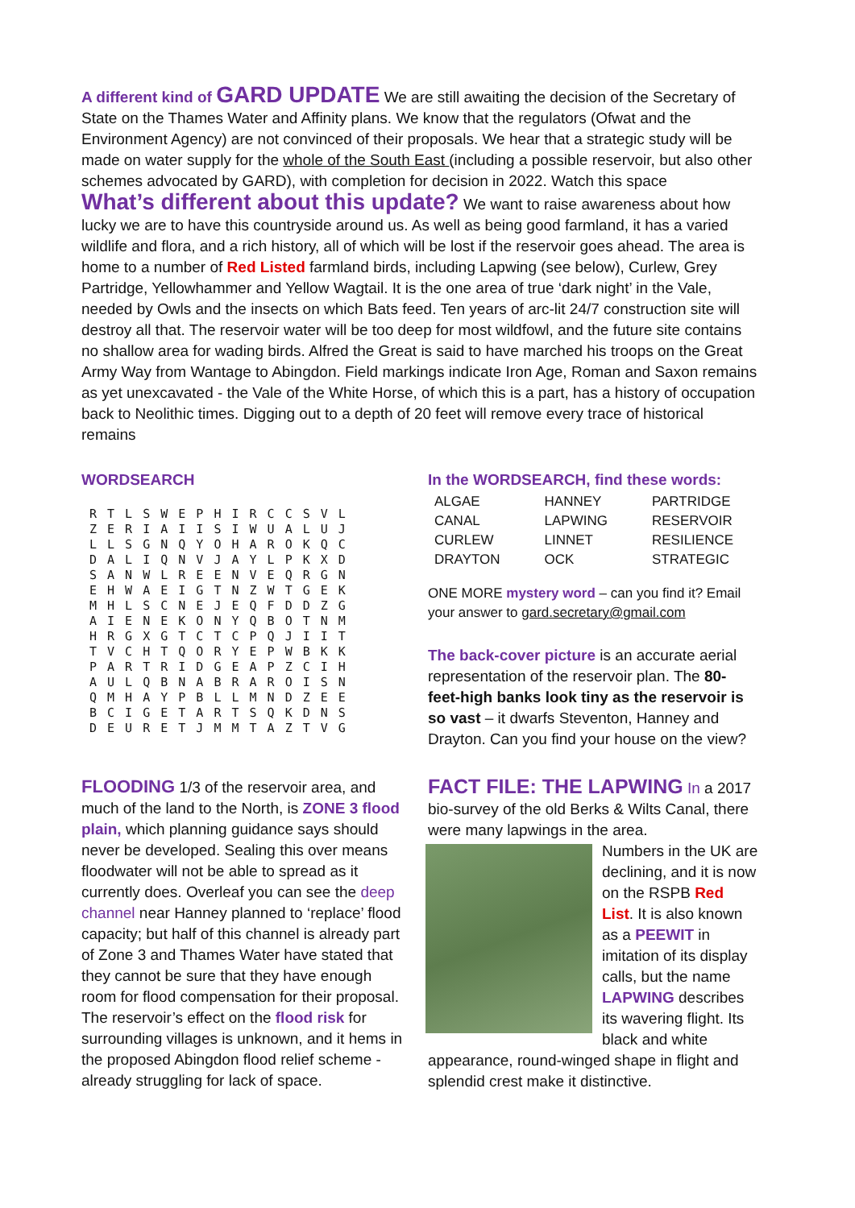A different kind of GARD UPDATE We are still awaiting the decision of the Secretary of State on the Thames Water and Affinity plans. We know that the regulators (Ofwat and the Environment Agency) are not convinced of their proposals. We hear that a strategic study will be made on water supply for the whole of the South East (including a possible reservoir, but also other schemes advocated by GARD), with completion for decision in 2022. Watch this space
What’s different about this update? We want to raise awareness about how lucky we are to have this countryside around us. As well as being good farmland, it has a varied wildlife and flora, and a rich history, all of which will be lost if the reservoir goes ahead. The area is home to a number of Red Listed farmland birds, including Lapwing (see below), Curlew, Grey Partridge, Yellowhammer and Yellow Wagtail. It is the one area of true ‘dark night’ in the Vale, needed by Owls and the insects on which Bats feed. Ten years of arc-lit 24/7 construction site will destroy all that. The reservoir water will be too deep for most wildfowl, and the future site contains no shallow area for wading birds. Alfred the Great is said to have marched his troops on the Great Army Way from Wantage to Abingdon. Field markings indicate Iron Age, Roman and Saxon remains as yet unexcavated - the Vale of the White Horse, of which this is a part, has a history of occupation back to Neolithic times. Digging out to a depth of 20 feet will remove every trace of historical remains
WORDSEARCH
R T L S W E P H I R C C S V L
Z E R I A I I S I W U A L U J
L L S G N Q Y O H A R O K Q C
D A L I Q N V J A Y L P K X D
S A N W L R E E N V E Q R G N
E H W A E I G T N Z W T G E K
M H L S C N E J E Q F D D Z G
A I E N E K O N Y Q B O T N M
H R G X G T C T C P Q J I I T
T V C H T Q O R Y E P W B K K
P A R T R I D G E A P Z C I H
A U L Q B N A B R A R O I S N
Q M H A Y P B L L M N D Z E E
B C I G E T A R T S Q K D N S
D E U R E T J M M T A Z T V G
FLOODING 1/3 of the reservoir area, and much of the land to the North, is ZONE 3 flood plain, which planning guidance says should never be developed. Sealing this over means floodwater will not be able to spread as it currently does. Overleaf you can see the deep channel near Hanney planned to ‘replace’ flood capacity; but half of this channel is already part of Zone 3 and Thames Water have stated that they cannot be sure that they have enough room for flood compensation for their proposal. The reservoir’s effect on the flood risk for surrounding villages is unknown, and it hems in the proposed Abingdon flood relief scheme - already struggling for lack of space.
In the WORDSEARCH, find these words:
| ALGAE | HANNEY | PARTRIDGE |
| CANAL | LAPWING | RESERVOIR |
| CURLEW | LINNET | RESILIENCE |
| DRAYTON | OCK | STRATEGIC |
ONE MORE mystery word – can you find it? Email your answer to gard.secretary@gmail.com
The back-cover picture is an accurate aerial representation of the reservoir plan. The 80-feet-high banks look tiny as the reservoir is so vast – it dwarfs Steventon, Hanney and Drayton. Can you find your house on the view?
FACT FILE: THE LAPWING In a 2017 bio-survey of the old Berks & Wilts Canal, there were many lapwings in the area.
Numbers in the UK are declining, and it is now on the RSPB Red List. It is also known as a PEEWIT in imitation of its display calls, but the name LAPWING describes its wavering flight. Its black and white appearance, round-winged shape in flight and splendid crest make it distinctive.